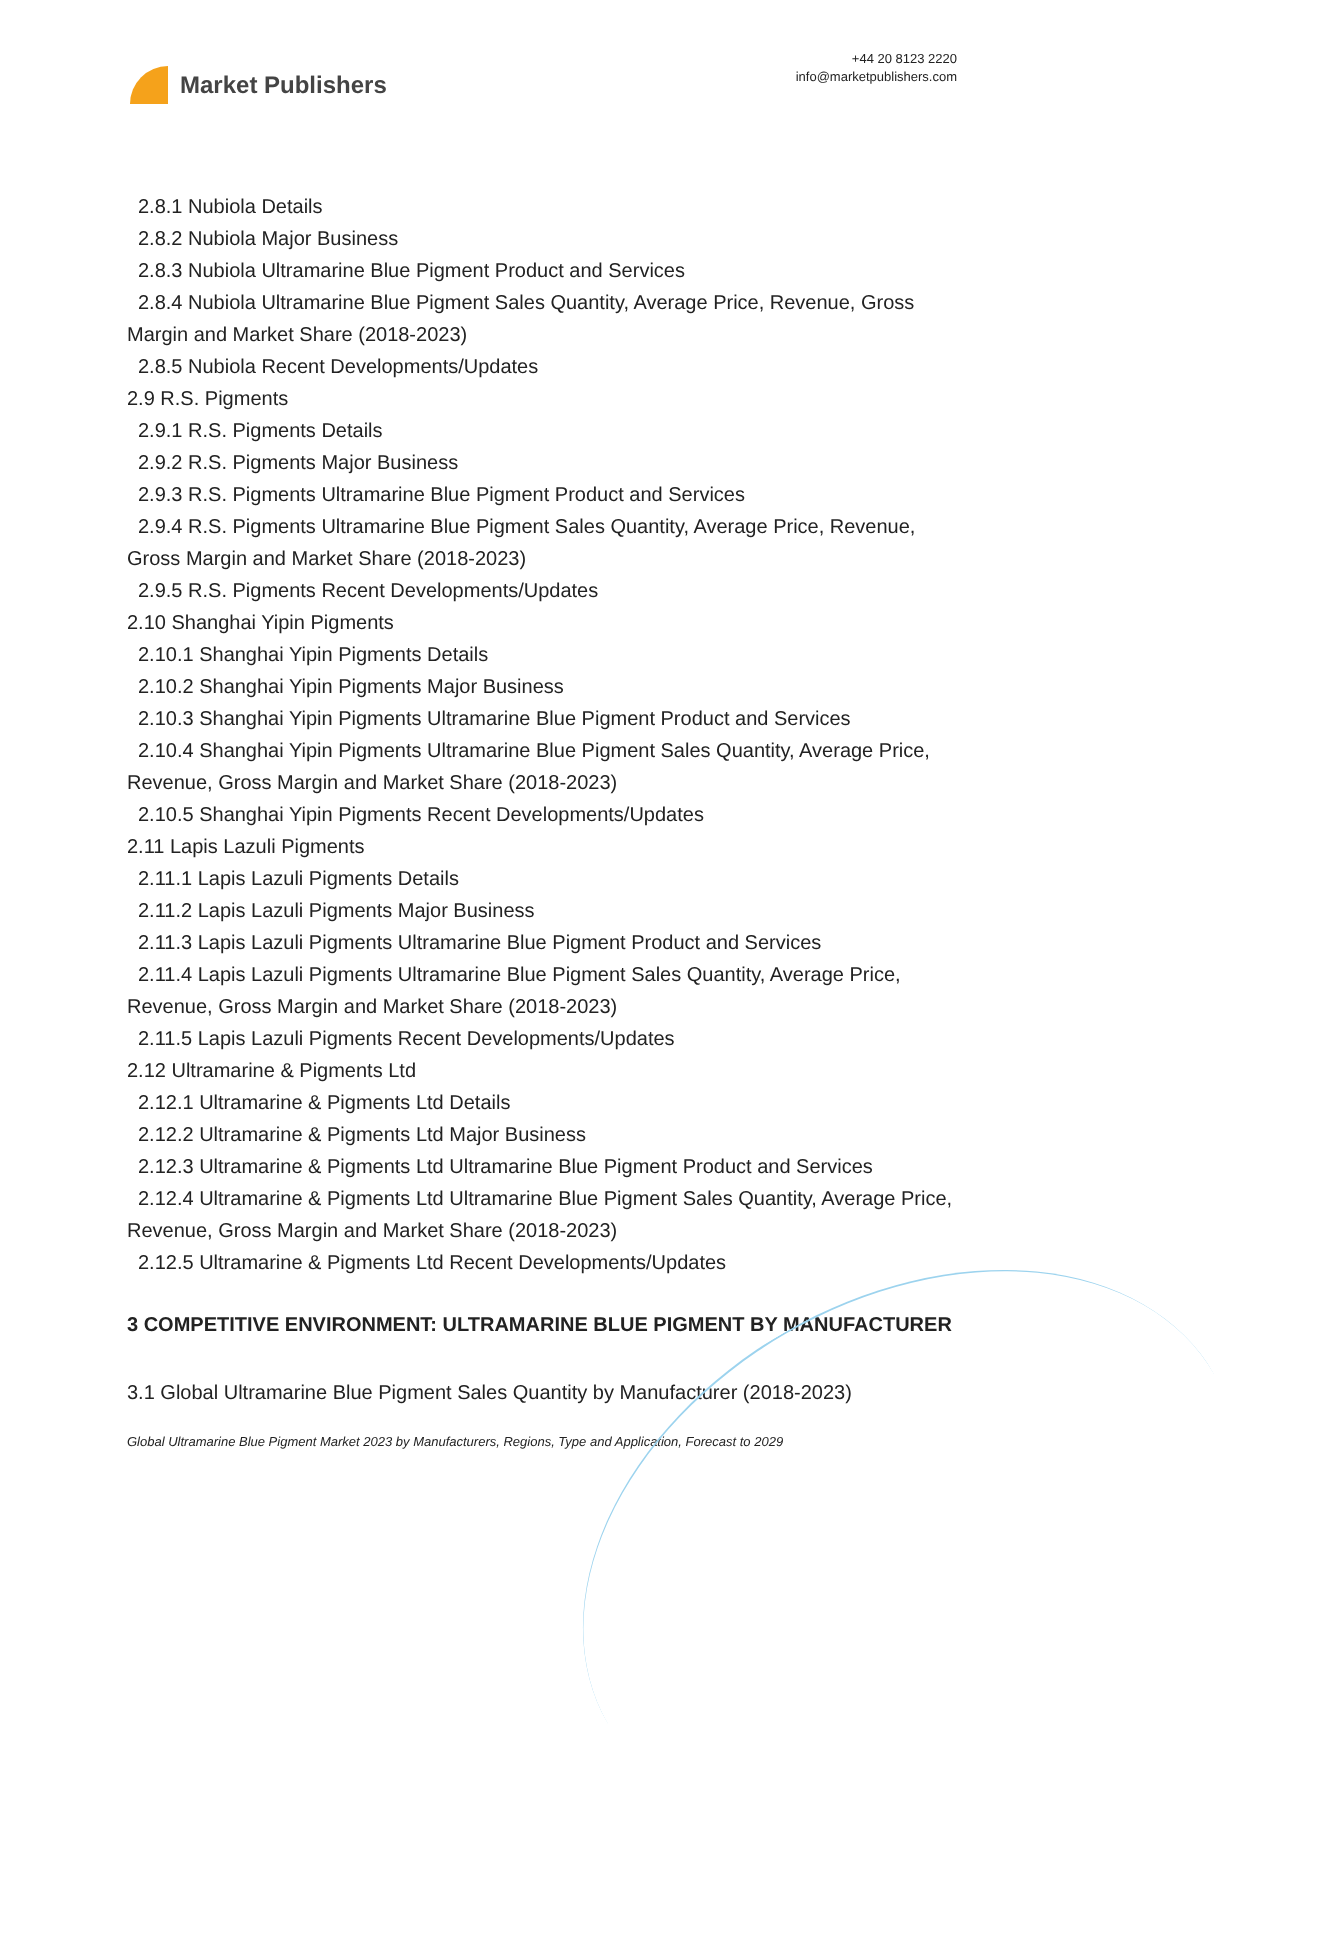Market Publishers
+44 20 8123 2220
info@marketpublishers.com
2.8.1 Nubiola Details
2.8.2 Nubiola Major Business
2.8.3 Nubiola Ultramarine Blue Pigment Product and Services
2.8.4 Nubiola Ultramarine Blue Pigment Sales Quantity, Average Price, Revenue, Gross Margin and Market Share (2018-2023)
2.8.5 Nubiola Recent Developments/Updates
2.9 R.S. Pigments
2.9.1 R.S. Pigments Details
2.9.2 R.S. Pigments Major Business
2.9.3 R.S. Pigments Ultramarine Blue Pigment Product and Services
2.9.4 R.S. Pigments Ultramarine Blue Pigment Sales Quantity, Average Price, Revenue, Gross Margin and Market Share (2018-2023)
2.9.5 R.S. Pigments Recent Developments/Updates
2.10 Shanghai Yipin Pigments
2.10.1 Shanghai Yipin Pigments Details
2.10.2 Shanghai Yipin Pigments Major Business
2.10.3 Shanghai Yipin Pigments Ultramarine Blue Pigment Product and Services
2.10.4 Shanghai Yipin Pigments Ultramarine Blue Pigment Sales Quantity, Average Price, Revenue, Gross Margin and Market Share (2018-2023)
2.10.5 Shanghai Yipin Pigments Recent Developments/Updates
2.11 Lapis Lazuli Pigments
2.11.1 Lapis Lazuli Pigments Details
2.11.2 Lapis Lazuli Pigments Major Business
2.11.3 Lapis Lazuli Pigments Ultramarine Blue Pigment Product and Services
2.11.4 Lapis Lazuli Pigments Ultramarine Blue Pigment Sales Quantity, Average Price, Revenue, Gross Margin and Market Share (2018-2023)
2.11.5 Lapis Lazuli Pigments Recent Developments/Updates
2.12 Ultramarine & Pigments Ltd
2.12.1 Ultramarine & Pigments Ltd Details
2.12.2 Ultramarine & Pigments Ltd Major Business
2.12.3 Ultramarine & Pigments Ltd Ultramarine Blue Pigment Product and Services
2.12.4 Ultramarine & Pigments Ltd Ultramarine Blue Pigment Sales Quantity, Average Price, Revenue, Gross Margin and Market Share (2018-2023)
2.12.5 Ultramarine & Pigments Ltd Recent Developments/Updates
3 COMPETITIVE ENVIRONMENT: ULTRAMARINE BLUE PIGMENT BY MANUFACTURER
3.1 Global Ultramarine Blue Pigment Sales Quantity by Manufacturer (2018-2023)
Global Ultramarine Blue Pigment Market 2023 by Manufacturers, Regions, Type and Application, Forecast to 2029